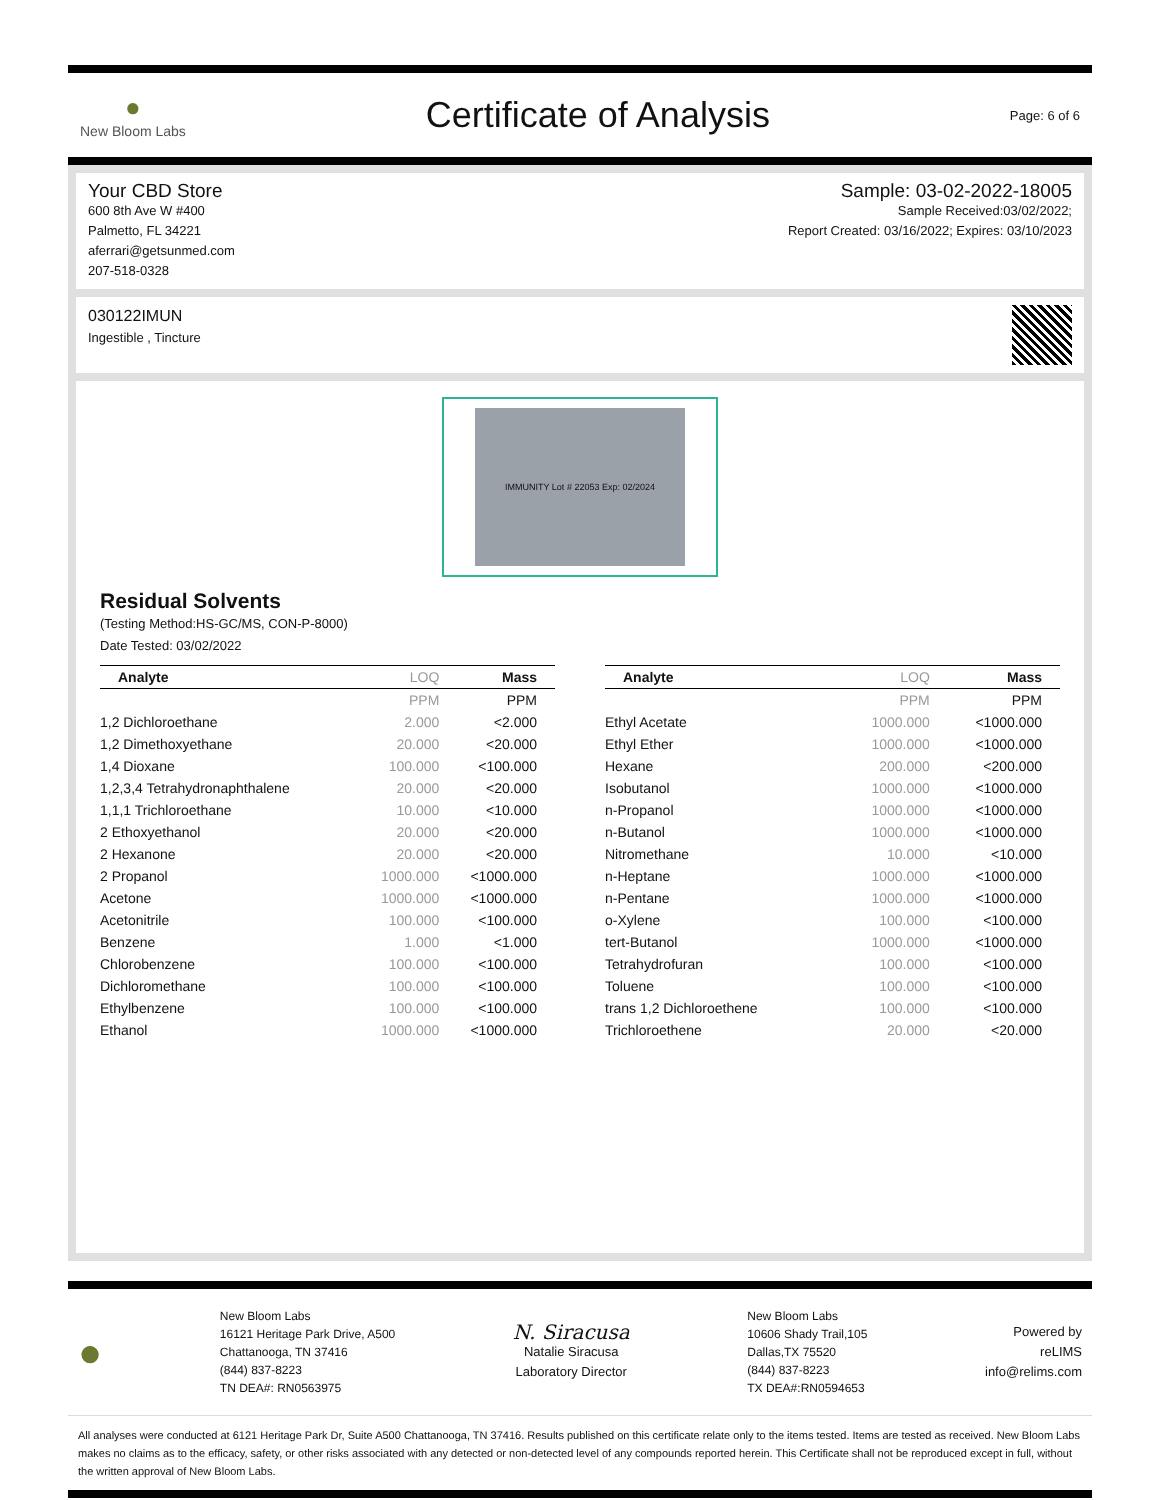●
New Bloom Labs
Certificate of Analysis
Page: 6 of 6
Your CBD Store
600 8th Ave W #400
Palmetto, FL 34221
aferrari@getsunmed.com
207-518-0328
Sample: 03-02-2022-18005
Sample Received:03/02/2022;
Report Created: 03/16/2022; Expires: 03/10/2023
030122IMUN
Ingestible , Tincture
IMMUNITY Lot # 22053 Exp: 02/2024
Residual Solvents
(Testing Method:HS-GC/MS, CON-P-8000)
Date Tested: 03/02/2022
| Analyte | LOQ | Mass |
| --- | --- | --- |
| | PPM | PPM |
| 1,2 Dichloroethane | 2.000 | <2.000 |
| 1,2 Dimethoxyethane | 20.000 | <20.000 |
| 1,4 Dioxane | 100.000 | <100.000 |
| 1,2,3,4 Tetrahydronaphthalene | 20.000 | <20.000 |
| 1,1,1 Trichloroethane | 10.000 | <10.000 |
| 2 Ethoxyethanol | 20.000 | <20.000 |
| 2 Hexanone | 20.000 | <20.000 |
| 2 Propanol | 1000.000 | <1000.000 |
| Acetone | 1000.000 | <1000.000 |
| Acetonitrile | 100.000 | <100.000 |
| Benzene | 1.000 | <1.000 |
| Chlorobenzene | 100.000 | <100.000 |
| Dichloromethane | 100.000 | <100.000 |
| Ethylbenzene | 100.000 | <100.000 |
| Ethanol | 1000.000 | <1000.000 |
| Analyte | LOQ | Mass |
| --- | --- | --- |
| | PPM | PPM |
| Ethyl Acetate | 1000.000 | <1000.000 |
| Ethyl Ether | 1000.000 | <1000.000 |
| Hexane | 200.000 | <200.000 |
| Isobutanol | 1000.000 | <1000.000 |
| n-Propanol | 1000.000 | <1000.000 |
| n-Butanol | 1000.000 | <1000.000 |
| Nitromethane | 10.000 | <10.000 |
| n-Heptane | 1000.000 | <1000.000 |
| n-Pentane | 1000.000 | <1000.000 |
| o-Xylene | 100.000 | <100.000 |
| tert-Butanol | 1000.000 | <1000.000 |
| Tetrahydrofuran | 100.000 | <100.000 |
| Toluene | 100.000 | <100.000 |
| trans 1,2 Dichloroethene | 100.000 | <100.000 |
| Trichloroethene | 20.000 | <20.000 |
●
New Bloom Labs
16121 Heritage Park Drive, A500
Chattanooga, TN 37416
(844) 837-8223
TN DEA#: RN0563975
N. Siracusa
Natalie Siracusa
Laboratory Director
New Bloom Labs
10606 Shady Trail,105
Dallas,TX 75520
(844) 837-8223
TX DEA#:RN0594653
Powered by
reLIMS
info@relims.com
All analyses were conducted at 6121 Heritage Park Dr, Suite A500 Chattanooga, TN 37416. Results published on this certificate relate only to the items tested. Items are tested as received. New Bloom Labs makes no claims as to the efficacy, safety, or other risks associated with any detected or non-detected level of any compounds reported herein. This Certificate shall not be reproduced except in full, without the written approval of New Bloom Labs.